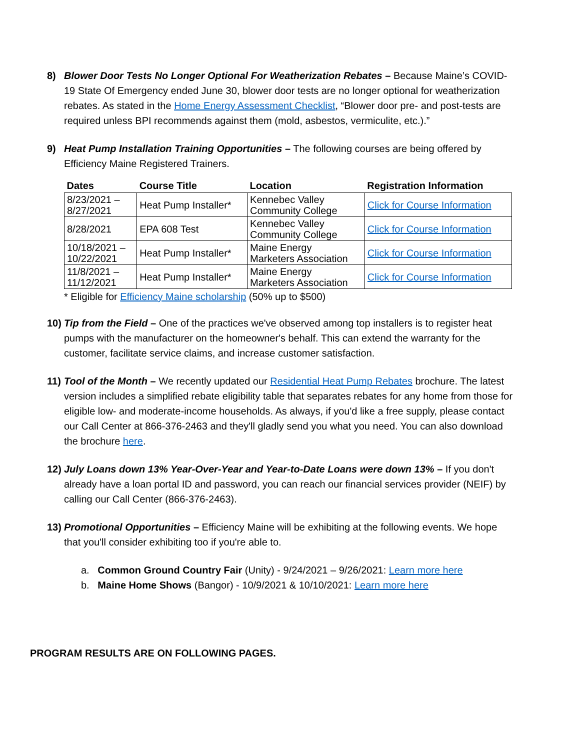8) Blower Door Tests No Longer Optional For Weatherization Rebates – Because Maine’s COVID-19 State Of Emergency ended June 30, blower door tests are no longer optional for weatherization rebates. As stated in the Home Energy Assessment Checklist, “Blower door pre- and post-tests are required unless BPI recommends against them (mold, asbestos, vermiculite, etc.).”
9) Heat Pump Installation Training Opportunities – The following courses are being offered by Efficiency Maine Registered Trainers.
| Dates | Course Title | Location | Registration Information |
| --- | --- | --- | --- |
| 8/23/2021 – 8/27/2021 | Heat Pump Installer* | Kennebec Valley Community College | Click for Course Information |
| 8/28/2021 | EPA 608 Test | Kennebec Valley Community College | Click for Course Information |
| 10/18/2021 – 10/22/2021 | Heat Pump Installer* | Maine Energy Marketers Association | Click for Course Information |
| 11/8/2021 – 11/12/2021 | Heat Pump Installer* | Maine Energy Marketers Association | Click for Course Information |
* Eligible for Efficiency Maine scholarship (50% up to $500)
10)
Tip from the Field – One of the practices we've observed among top installers is to register heat pumps with the manufacturer on the homeowner's behalf. This can extend the warranty for the customer, facilitate service claims, and increase customer satisfaction.
11)
Tool of the Month – We recently updated our Residential Heat Pump Rebates brochure. The latest version includes a simplified rebate eligibility table that separates rebates for any home from those for eligible low- and moderate-income households. As always, if you'd like a free supply, please contact our Call Center at 866-376-2463 and they'll gladly send you what you need. You can also download the brochure here.
12)
July Loans down 13% Year-Over-Year and Year-to-Date Loans were down 13% – If you don't already have a loan portal ID and password, you can reach our financial services provider (NEIF) by calling our Call Center (866-376-2463).
13)
Promotional Opportunities – Efficiency Maine will be exhibiting at the following events. We hope that you'll consider exhibiting too if you're able to.
a. Common Ground Country Fair (Unity) - 9/24/2021 – 9/26/2021: Learn more here
b. Maine Home Shows (Bangor) - 10/9/2021 & 10/10/2021: Learn more here
PROGRAM RESULTS ARE ON FOLLOWING PAGES.